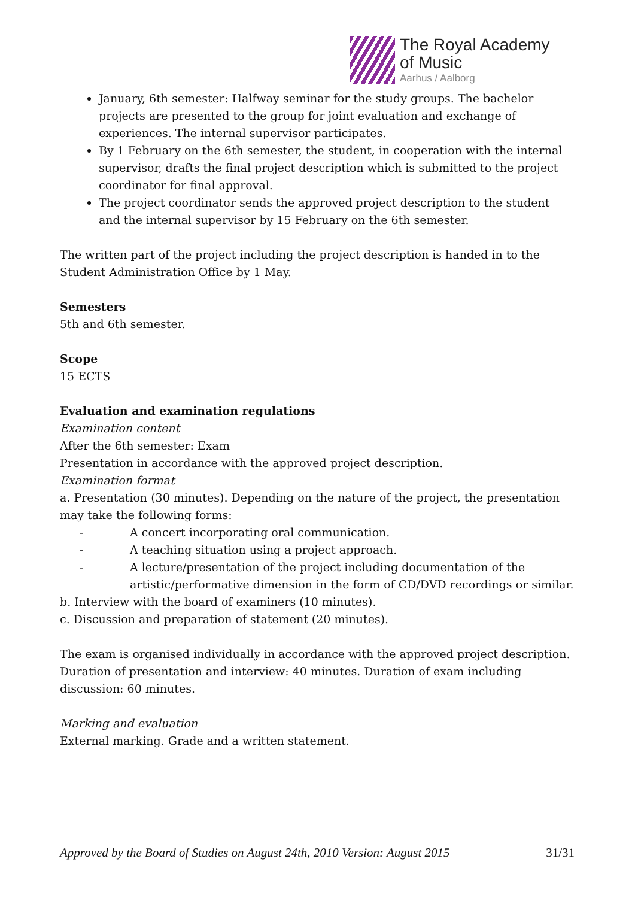The Royal Academy
of Music
Aarhus / Aalborg
January, 6th semester: Halfway seminar for the study groups. The bachelor projects are presented to the group for joint evaluation and exchange of experiences. The internal supervisor participates.
By 1 February on the 6th semester, the student, in cooperation with the internal supervisor, drafts the final project description which is submitted to the project coordinator for final approval.
The project coordinator sends the approved project description to the student and the internal supervisor by 15 February on the 6th semester.
The written part of the project including the project description is handed in to the Student Administration Office by 1 May.
Semesters
5th and 6th semester.
Scope
15 ECTS
Evaluation and examination regulations
Examination content
After the 6th semester: Exam
Presentation in accordance with the approved project description.
Examination format
a. Presentation (30 minutes). Depending on the nature of the project, the presentation may take the following forms:
- A concert incorporating oral communication.
- A teaching situation using a project approach.
- A lecture/presentation of the project including documentation of the artistic/performative dimension in the form of CD/DVD recordings or similar.
b. Interview with the board of examiners (10 minutes).
c. Discussion and preparation of statement (20 minutes).
The exam is organised individually in accordance with the approved project description. Duration of presentation and interview: 40 minutes. Duration of exam including discussion: 60 minutes.
Marking and evaluation
External marking. Grade and a written statement.
Approved by the Board of Studies on August 24th, 2010 Version: August 2015 31/31